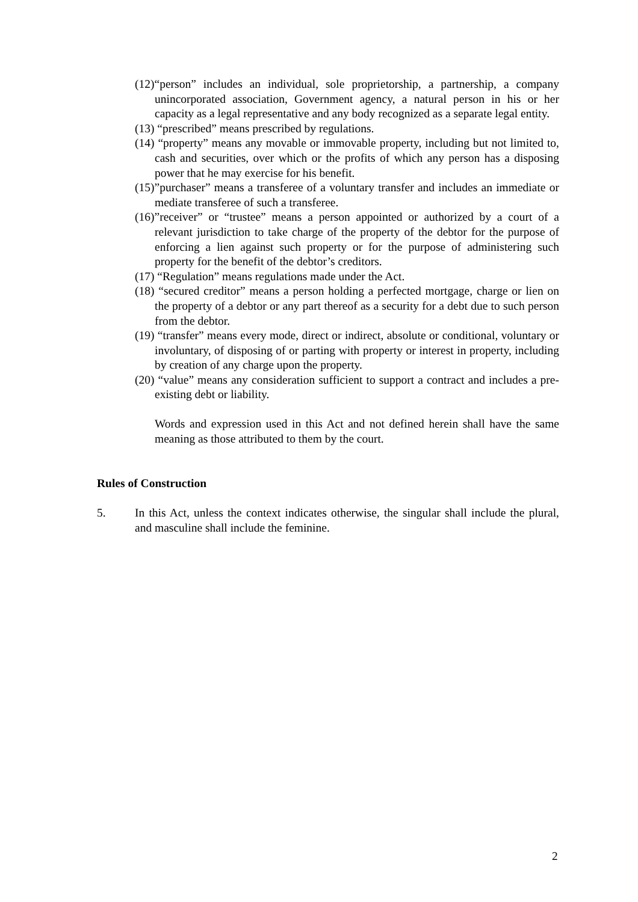(12)“person” includes an individual, sole proprietorship, a partnership, a company unincorporated association, Government agency, a natural person in his or her capacity as a legal representative and any body recognized as a separate legal entity.
(13) “prescribed” means prescribed by regulations.
(14) “property” means any movable or immovable property, including but not limited to, cash and securities, over which or the profits of which any person has a disposing power that he may exercise for his benefit.
(15)”purchaser” means a transferee of a voluntary transfer and includes an immediate or mediate transferee of such a transferee.
(16)”receiver” or “trustee” means a person appointed or authorized by a court of a relevant jurisdiction to take charge of the property of the debtor for the purpose of enforcing a lien against such property or for the purpose of administering such property for the benefit of the debtor’s creditors.
(17) “Regulation” means regulations made under the Act.
(18) “secured creditor” means a person holding a perfected mortgage, charge or lien on the property of a debtor or any part thereof as a security for a debt due to such person from the debtor.
(19) “transfer” means every mode, direct or indirect, absolute or conditional, voluntary or involuntary, of disposing of or parting with property or interest in property, including by creation of any charge upon the property.
(20) “value” means any consideration sufficient to support a contract and includes a pre-existing debt or liability.
Words and expression used in this Act and not defined herein shall have the same meaning as those attributed to them by the court.
Rules of Construction
5. In this Act, unless the context indicates otherwise, the singular shall include the plural, and masculine shall include the feminine.
2